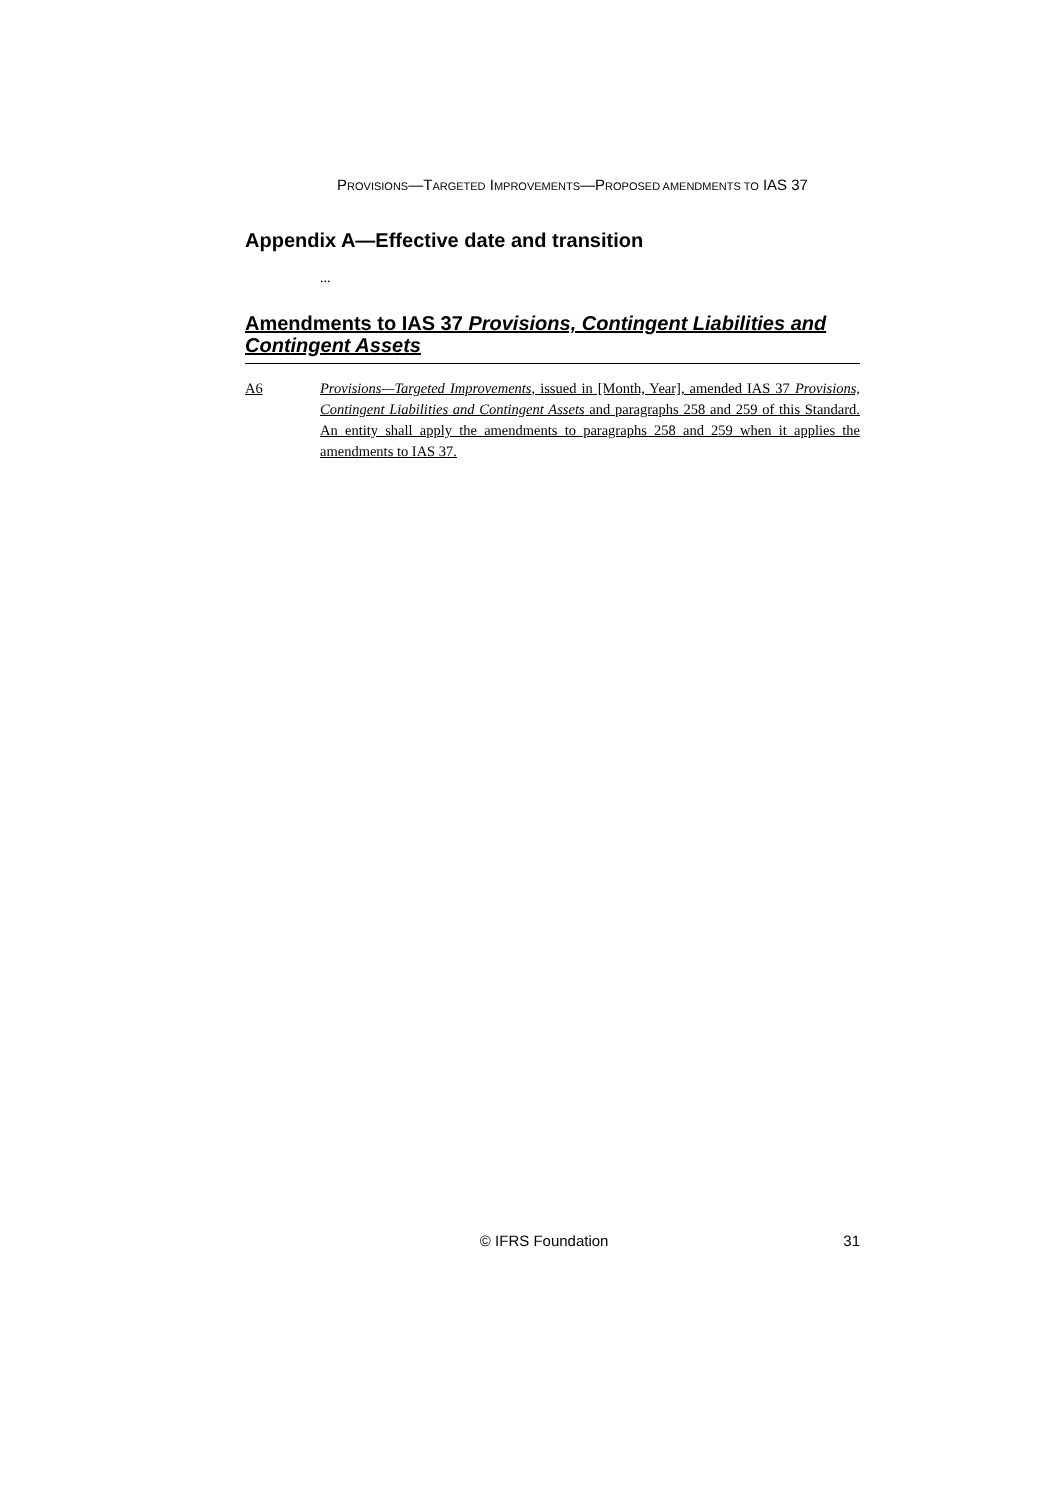PROVISIONS—TARGETED IMPROVEMENTS—PROPOSED AMENDMENTS TO IAS 37
Appendix A—Effective date and transition
...
Amendments to IAS 37 Provisions, Contingent Liabilities and Contingent Assets
A6 Provisions—Targeted Improvements, issued in [Month, Year], amended IAS 37 Provisions, Contingent Liabilities and Contingent Assets and paragraphs 258 and 259 of this Standard. An entity shall apply the amendments to paragraphs 258 and 259 when it applies the amendments to IAS 37.
© IFRS Foundation 31